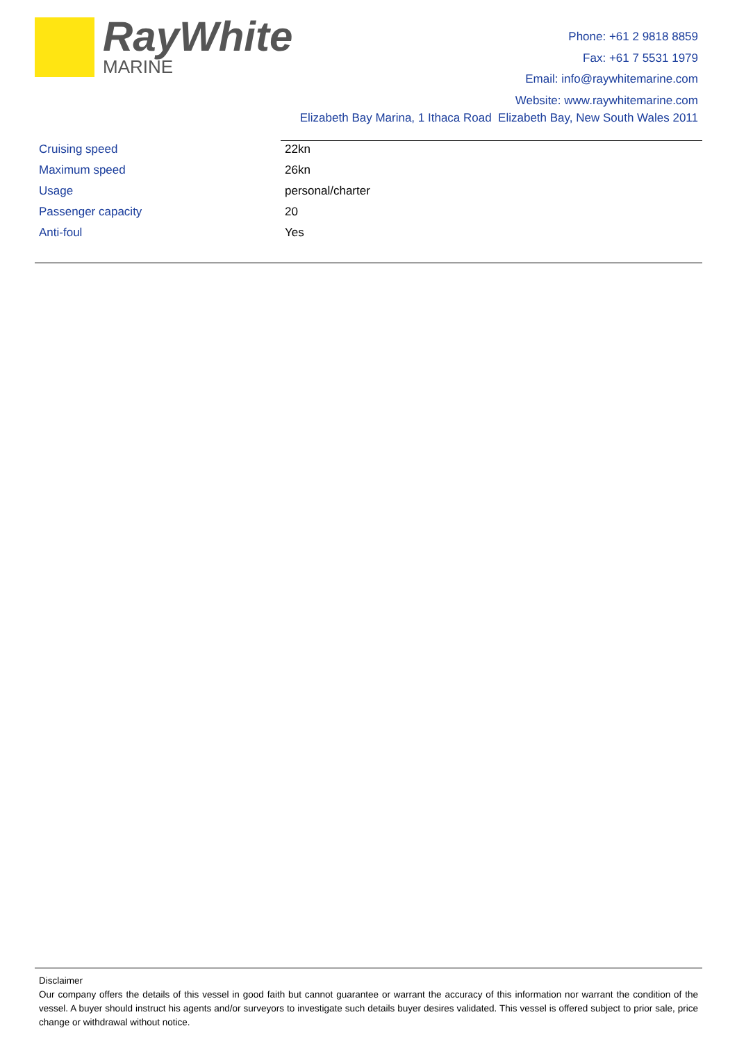RayWhite
MARINE
Phone: +61 2 9818 8859
Fax: +61 7 5531 1979
Email: info@raywhitemarine.com
Website: www.raywhitemarine.com
Elizabeth Bay Marina, 1 Ithaca Road Elizabeth Bay, New South Wales 2011
| Cruising speed | 22kn |
| Maximum speed | 26kn |
| Usage | personal/charter |
| Passenger capacity | 20 |
| Anti-foul | Yes |
Disclaimer
Our company offers the details of this vessel in good faith but cannot guarantee or warrant the accuracy of this information nor warrant the condition of the vessel. A buyer should instruct his agents and/or surveyors to investigate such details buyer desires validated. This vessel is offered subject to prior sale, price change or withdrawal without notice.